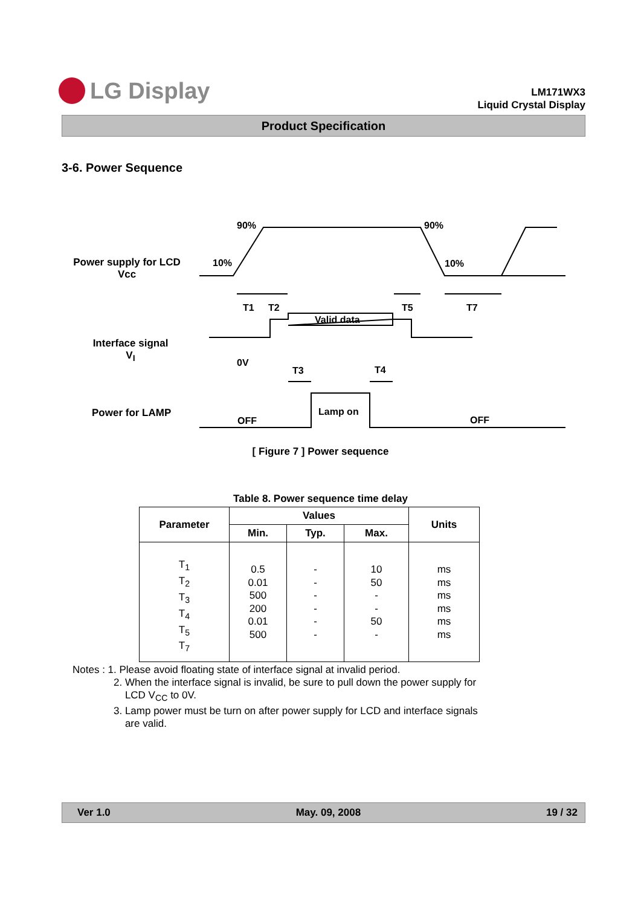LG Display
LM171WX3
Liquid Crystal Display
Product Specification
3-6. Power Sequence
90%
90%
10%
10%
T1
T2
T5
T7
Valid data
0V
T3
T4
Lamp on
OFF
OFF
Power supply for LCD
Vcc
Interface signal
V<sub>I</sub>
Power for LAMP
[ Figure 7 ] Power sequence
Table 8. Power sequence time delay
| Parameter | Values | | | Units |
| --- | --- | --- | --- | --- |
| | Min. | Typ. | Max. | |
| T<sub>1</sub> T<sub>2</sub> T<sub>3</sub> T<sub>4</sub> T<sub>5</sub> T<sub>7</sub> | 0.5 0.01 500 200 0.01 500 | - - - - - - | 10 50 - - 50 - | ms ms ms ms ms ms |
Notes : 1. Please avoid floating state of interface signal at invalid period.
2. When the interface signal is invalid, be sure to pull down the power supply for
LCD V<sub>CC</sub> to 0V.
3. Lamp power must be turn on after power supply for LCD and interface signals
are valid.
Ver 1.0 May. 09, 2008 19 / 32